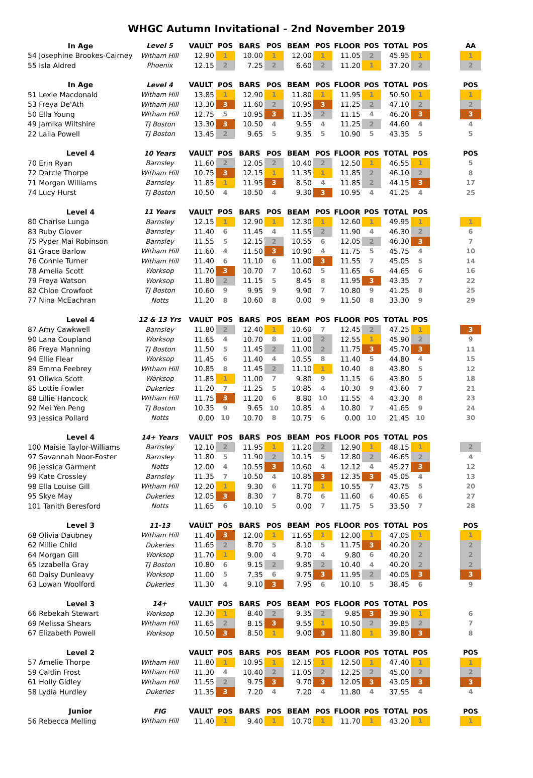WHGC Autumn Invitational - 2nd November 2019
| In Age | Level 5 | VAULT | POS | BARS | POS | BEAM | POS | FLOOR | POS | TOTAL | POS | | AA |
| 54 Josephine Brookes-Cairney | Witham Hill | 12.90 | 1 | 10.00 | 1 | 12.00 | 1 | 11.05 | 2 | 45.95 | 1 | | 1 |
| 55 Isla Aldred | Phoenix | 12.15 | 2 | 7.25 | 2 | 6.60 | 2 | 11.20 | 1 | 37.20 | 2 | | 2 |
| In Age | Level 4 | VAULT | POS | BARS | POS | BEAM | POS | FLOOR | POS | TOTAL | POS | | POS |
| 51 Lexie Macdonald | Witham Hill | 13.85 | 1 | 12.90 | 1 | 11.80 | 1 | 11.95 | 1 | 50.50 | 1 | | 1 |
| 53 Freya De'Ath | Witham Hill | 13.30 | 3 | 11.60 | 2 | 10.95 | 3 | 11.25 | 2 | 47.10 | 2 | | 2 |
| 50 Ella Young | Witham Hill | 12.75 | 5 | 10.95 | 3 | 11.35 | 2 | 11.15 | 4 | 46.20 | 3 | | 3 |
| 49 Jamika Wiltshire | TJ Boston | 13.30 | 3 | 10.50 | 4 | 9.55 | 4 | 11.25 | 2 | 44.60 | 4 | | 4 |
| 22 Laila Powell | TJ Boston | 13.45 | 2 | 9.65 | 5 | 9.35 | 5 | 10.90 | 5 | 43.35 | 5 | | 5 |
| Level 4 | 10 Years | VAULT | POS | BARS | POS | BEAM | POS | FLOOR | POS | TOTAL | POS | | POS |
| 70 Erin Ryan | Barnsley | 11.60 | 2 | 12.05 | 2 | 10.40 | 2 | 12.50 | 1 | 46.55 | 1 | | 5 |
| 72 Darcie Thorpe | Witham Hill | 10.75 | 3 | 12.15 | 1 | 11.35 | 1 | 11.85 | 2 | 46.10 | 2 | | 8 |
| 71 Morgan Williams | Barnsley | 11.85 | 1 | 11.95 | 3 | 8.50 | 4 | 11.85 | 2 | 44.15 | 3 | | 17 |
| 74 Lucy Hurst | TJ Boston | 10.50 | 4 | 10.50 | 4 | 9.30 | 3 | 10.95 | 4 | 41.25 | 4 | | 25 |
| Level 4 | 11 Years | VAULT | POS | BARS | POS | BEAM | POS | FLOOR | POS | TOTAL | POS | | |
| 80 Charise Lunga | Barnsley | 12.15 | 1 | 12.90 | 1 | 12.30 | 1 | 12.60 | 1 | 49.95 | 1 | | 1 |
| 83 Ruby Glover | Barnsley | 11.40 | 6 | 11.45 | 4 | 11.55 | 2 | 11.90 | 4 | 46.30 | 2 | | 6 |
| 75 Pyper Mai Robinson | Barnsley | 11.55 | 5 | 12.15 | 2 | 10.55 | 6 | 12.05 | 2 | 46.30 | 3 | | 7 |
| 81 Grace Barlow | Witham Hill | 11.60 | 4 | 11.50 | 3 | 10.90 | 4 | 11.75 | 5 | 45.75 | 4 | | 10 |
| 76 Connie Turner | Witham Hill | 11.40 | 6 | 11.10 | 6 | 11.00 | 3 | 11.55 | 7 | 45.05 | 5 | | 14 |
| 78 Amelia Scott | Worksop | 11.70 | 3 | 10.70 | 7 | 10.60 | 5 | 11.65 | 6 | 44.65 | 6 | | 16 |
| 79 Freya Watson | Worksop | 11.80 | 2 | 11.15 | 5 | 8.45 | 8 | 11.95 | 3 | 43.35 | 7 | | 22 |
| 82 Chloe Crowfoot | TJ Boston | 10.60 | 9 | 9.95 | 9 | 9.90 | 7 | 10.80 | 9 | 41.25 | 8 | | 25 |
| 77 Nina McEachran | Notts | 11.20 | 8 | 10.60 | 8 | 0.00 | 9 | 11.50 | 8 | 33.30 | 9 | | 29 |
| Level 4 | 12 & 13 Yrs | VAULT | POS | BARS | POS | BEAM | POS | FLOOR | POS | TOTAL | POS | | |
| 87 Amy Cawkwell | Barnsley | 11.80 | 2 | 12.40 | 1 | 10.60 | 7 | 12.45 | 2 | 47.25 | 1 | | 3 |
| 90 Lana Coupland | Worksop | 11.65 | 4 | 10.70 | 8 | 11.00 | 2 | 12.55 | 1 | 45.90 | 2 | | 9 |
| 86 Freya Manning | TJ Boston | 11.50 | 5 | 11.45 | 2 | 11.00 | 2 | 11.75 | 3 | 45.70 | 3 | | 11 |
| 94 Ellie Flear | Worksop | 11.45 | 6 | 11.40 | 4 | 10.55 | 8 | 11.40 | 5 | 44.80 | 4 | | 15 |
| 89 Emma Feebrey | Witham Hill | 10.85 | 8 | 11.45 | 2 | 11.10 | 1 | 10.40 | 8 | 43.80 | 5 | | 12 |
| 91 Oliwka Scott | Worksop | 11.85 | 1 | 11.00 | 7 | 9.80 | 9 | 11.15 | 6 | 43.80 | 5 | | 18 |
| 85 Lottie Fowler | Dukeries | 11.20 | 7 | 11.25 | 5 | 10.85 | 4 | 10.30 | 9 | 43.60 | 7 | | 21 |
| 88 Lillie Hancock | Witham Hill | 11.75 | 3 | 11.20 | 6 | 8.80 | 10 | 11.55 | 4 | 43.30 | 8 | | 23 |
| 92 Mei Yen Peng | TJ Boston | 10.35 | 9 | 9.65 | 10 | 10.85 | 4 | 10.80 | 7 | 41.65 | 9 | | 24 |
| 93 Jessica Pollard | Notts | 0.00 | 10 | 10.70 | 8 | 10.75 | 6 | 0.00 | 10 | 21.45 | 10 | | 30 |
| Level 4 | 14+ Years | VAULT | POS | BARS | POS | BEAM | POS | FLOOR | POS | TOTAL | POS | | |
| 100 Maisie Taylor-Williams | Barnsley | 12.10 | 2 | 11.95 | 1 | 11.20 | 2 | 12.90 | 1 | 48.15 | 1 | | 2 |
| 97 Savannah Noor-Foster | Barnsley | 11.80 | 5 | 11.90 | 2 | 10.15 | 5 | 12.80 | 2 | 46.65 | 2 | | 4 |
| 96 Jessica Garment | Notts | 12.00 | 4 | 10.55 | 3 | 10.60 | 4 | 12.12 | 4 | 45.27 | 3 | | 12 |
| 99 Kate Crossley | Barnsley | 11.35 | 7 | 10.50 | 4 | 10.85 | 3 | 12.35 | 3 | 45.05 | 4 | | 13 |
| 98 Ella Louise Gill | Witham Hill | 12.20 | 1 | 9.30 | 6 | 11.70 | 1 | 10.55 | 7 | 43.75 | 5 | | 20 |
| 95 Skye May | Dukeries | 12.05 | 3 | 8.30 | 7 | 8.70 | 6 | 11.60 | 6 | 40.65 | 6 | | 27 |
| 101 Tanith Beresford | Notts | 11.65 | 6 | 10.10 | 5 | 0.00 | 7 | 11.75 | 5 | 33.50 | 7 | | 28 |
| Level 3 | 11-13 | VAULT | POS | BARS | POS | BEAM | POS | FLOOR | POS | TOTAL | POS | | POS |
| 68 Olivia Daubney | Witham Hill | 11.40 | 3 | 12.00 | 1 | 11.65 | 1 | 12.00 | 1 | 47.05 | 1 | | 1 |
| 62 Millie Child | Dukeries | 11.65 | 2 | 8.70 | 5 | 8.10 | 5 | 11.75 | 3 | 40.20 | 2 | | 2 |
| 64 Morgan Gill | Worksop | 11.70 | 1 | 9.00 | 4 | 9.70 | 4 | 9.80 | 6 | 40.20 | 2 | | 2 |
| 65 Izzabella Gray | TJ Boston | 10.80 | 6 | 9.15 | 2 | 9.85 | 2 | 10.40 | 4 | 40.20 | 2 | | 2 |
| 60 Daisy Dunleavy | Worksop | 11.00 | 5 | 7.35 | 6 | 9.75 | 3 | 11.95 | 2 | 40.05 | 3 | | 3 |
| 63 Lowan Woolford | Dukeries | 11.30 | 4 | 9.10 | 3 | 7.95 | 6 | 10.10 | 5 | 38.45 | 6 | | 9 |
| Level 3 | 14+ | VAULT | POS | BARS | POS | BEAM | POS | FLOOR | POS | TOTAL | POS | | |
| 66 Rebekah Stewart | Worksop | 12.30 | 1 | 8.40 | 2 | 9.35 | 2 | 9.85 | 3 | 39.90 | 1 | | 6 |
| 69 Melissa Shears | Witham Hill | 11.65 | 2 | 8.15 | 3 | 9.55 | 1 | 10.50 | 2 | 39.85 | 2 | | 7 |
| 67 Elizabeth Powell | Worksop | 10.50 | 3 | 8.50 | 1 | 9.00 | 3 | 11.80 | 1 | 39.80 | 3 | | 8 |
| Level 2 | | VAULT | POS | BARS | POS | BEAM | POS | FLOOR | POS | TOTAL | POS | | POS |
| 57 Amelie Thorpe | Witham Hill | 11.80 | 1 | 10.95 | 1 | 12.15 | 1 | 12.50 | 1 | 47.40 | 1 | | 1 |
| 59 Caitlin Frost | Witham Hill | 11.30 | 4 | 10.40 | 2 | 11.05 | 2 | 12.25 | 2 | 45.00 | 2 | | 2 |
| 61 Holly Gidley | Witham Hill | 11.55 | 2 | 9.75 | 3 | 9.70 | 3 | 12.05 | 3 | 43.05 | 3 | | 3 |
| 58 Lydia Hurdley | Dukeries | 11.35 | 3 | 7.20 | 4 | 7.20 | 4 | 11.80 | 4 | 37.55 | 4 | | 4 |
| Junior | FIG | VAULT | POS | BARS | POS | BEAM | POS | FLOOR | POS | TOTAL | POS | | POS |
| 56 Rebecca Melling | Witham Hill | 11.40 | 1 | 9.40 | 1 | 10.70 | 1 | 11.70 | 1 | 43.20 | 1 | | 1 |